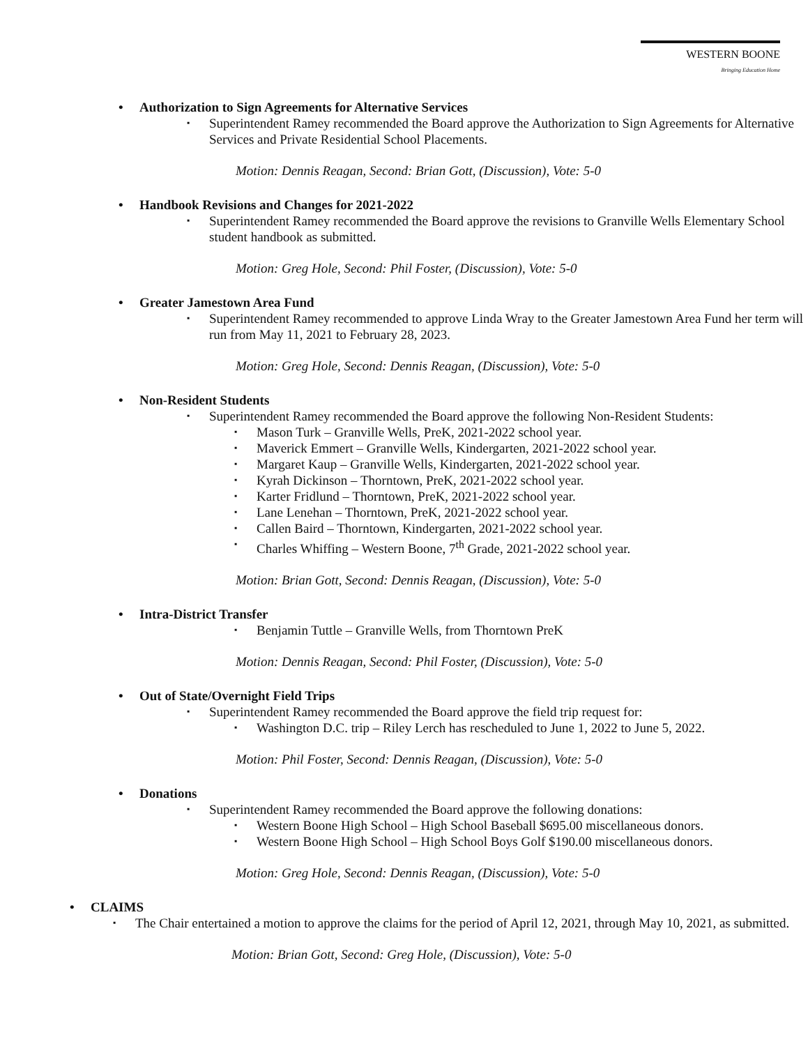WESTERN BOONE
Bringing Education Home
• Authorization to Sign Agreements for Alternative Services
▪ Superintendent Ramey recommended the Board approve the Authorization to Sign Agreements for Alternative Services and Private Residential School Placements.
Motion: Dennis Reagan, Second: Brian Gott, (Discussion), Vote: 5-0
• Handbook Revisions and Changes for 2021-2022
▪ Superintendent Ramey recommended the Board approve the revisions to Granville Wells Elementary School student handbook as submitted.
Motion: Greg Hole, Second: Phil Foster, (Discussion), Vote: 5-0
• Greater Jamestown Area Fund
▪ Superintendent Ramey recommended to approve Linda Wray to the Greater Jamestown Area Fund her term will run from May 11, 2021 to February 28, 2023.
Motion: Greg Hole, Second: Dennis Reagan, (Discussion), Vote: 5-0
• Non-Resident Students
▪ Superintendent Ramey recommended the Board approve the following Non-Resident Students:
▪ Mason Turk – Granville Wells, PreK, 2021-2022 school year.
▪ Maverick Emmert – Granville Wells, Kindergarten, 2021-2022 school year.
▪ Margaret Kaup – Granville Wells, Kindergarten, 2021-2022 school year.
▪ Kyrah Dickinson – Thorntown, PreK, 2021-2022 school year.
▪ Karter Fridlund – Thorntown, PreK, 2021-2022 school year.
▪ Lane Lenehan – Thorntown, PreK, 2021-2022 school year.
▪ Callen Baird – Thorntown, Kindergarten, 2021-2022 school year.
▪ Charles Whiffing – Western Boone, 7<sup>th</sup> Grade, 2021-2022 school year.
Motion: Brian Gott, Second: Dennis Reagan, (Discussion), Vote: 5-0
• Intra-District Transfer
▪ Benjamin Tuttle – Granville Wells, from Thorntown PreK
Motion: Dennis Reagan, Second: Phil Foster, (Discussion), Vote: 5-0
• Out of State/Overnight Field Trips
▪ Superintendent Ramey recommended the Board approve the field trip request for:
▪ Washington D.C. trip – Riley Lerch has rescheduled to June 1, 2022 to June 5, 2022.
Motion: Phil Foster, Second: Dennis Reagan, (Discussion), Vote: 5-0
• Donations
▪ Superintendent Ramey recommended the Board approve the following donations:
▪ Western Boone High School – High School Baseball $695.00 miscellaneous donors.
▪ Western Boone High School – High School Boys Golf $190.00 miscellaneous donors.
Motion: Greg Hole, Second: Dennis Reagan, (Discussion), Vote: 5-0
• CLAIMS
▪ The Chair entertained a motion to approve the claims for the period of April 12, 2021, through May 10, 2021, as submitted.
Motion: Brian Gott, Second: Greg Hole, (Discussion), Vote: 5-0